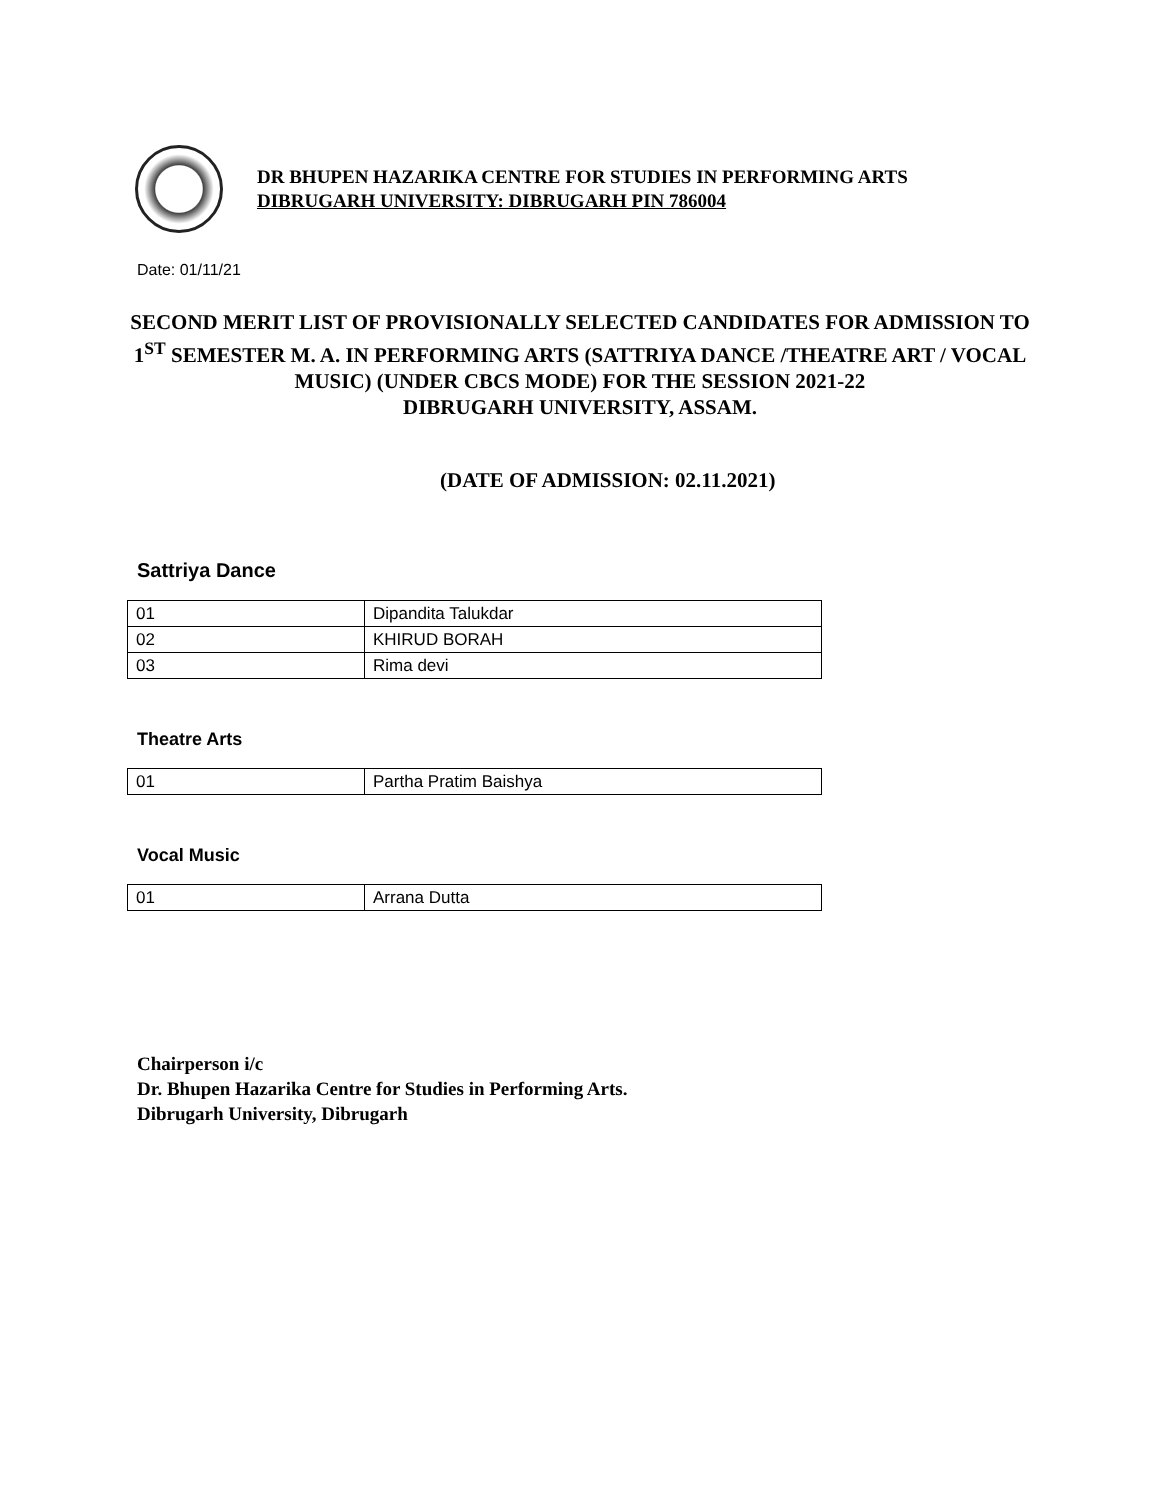DR BHUPEN HAZARIKA CENTRE FOR STUDIES IN PERFORMING ARTS
DIBRUGARH UNIVERSITY: DIBRUGARH PIN 786004
Date: 01/11/21
SECOND MERIT LIST OF PROVISIONALLY SELECTED CANDIDATES FOR ADMISSION TO 1<sup>ST</sup> SEMESTER M. A. IN PERFORMING ARTS (SATTRIYA DANCE /THEATRE ART / VOCAL MUSIC) (UNDER CBCS MODE) FOR THE SESSION 2021-22
DIBRUGARH UNIVERSITY, ASSAM.
(DATE OF ADMISSION: 02.11.2021)
Sattriya Dance
| 01 | Dipandita Talukdar |
| 02 | KHIRUD BORAH |
| 03 | Rima devi |
Theatre Arts
| 01 | Partha Pratim Baishya |
Vocal Music
| 01 | Arrana Dutta |
Chairperson i/c
Dr. Bhupen Hazarika Centre for Studies in Performing Arts.
Dibrugarh University, Dibrugarh